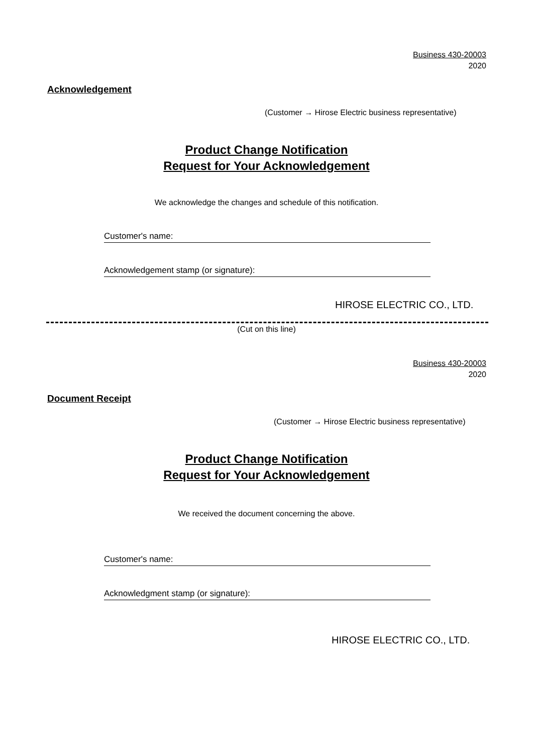Business 430-20003
2020
Acknowledgement
(Customer → Hirose Electric business representative)
Product Change Notification
Request for Your Acknowledgement
We acknowledge the changes and schedule of this notification.
Customer's name:
Acknowledgement stamp (or signature):
HIROSE ELECTRIC CO., LTD.
(Cut on this line)
Business 430-20003
2020
Document Receipt
(Customer → Hirose Electric business representative)
Product Change Notification
Request for Your Acknowledgement
We received the document concerning the above.
Customer's name:
Acknowledgment stamp (or signature):
HIROSE ELECTRIC CO., LTD.